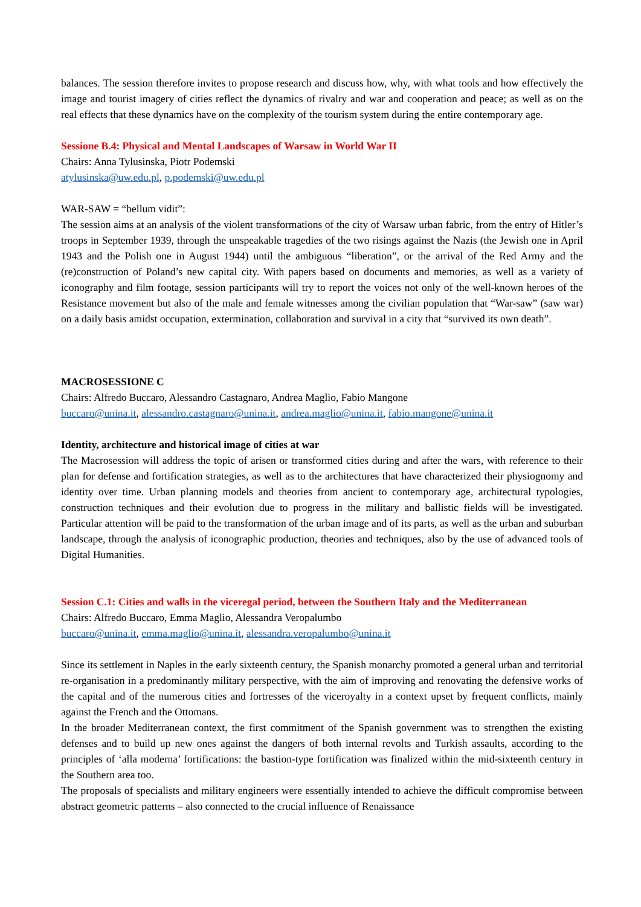balances. The session therefore invites to propose research and discuss how, why, with what tools and how effectively the image and tourist imagery of cities reflect the dynamics of rivalry and war and cooperation and peace; as well as on the real effects that these dynamics have on the complexity of the tourism system during the entire contemporary age.
Sessione B.4: Physical and Mental Landscapes of Warsaw in World War II
Chairs: Anna Tylusinska, Piotr Podemski
atylusinska@uw.edu.pl, p.podemski@uw.edu.pl
WAR-SAW = “bellum vidit”:
The session aims at an analysis of the violent transformations of the city of Warsaw urban fabric, from the entry of Hitler’s troops in September 1939, through the unspeakable tragedies of the two risings against the Nazis (the Jewish one in April 1943 and the Polish one in August 1944) until the ambiguous “liberation”, or the arrival of the Red Army and the (re)construction of Poland’s new capital city. With papers based on documents and memories, as well as a variety of iconography and film footage, session participants will try to report the voices not only of the well-known heroes of the Resistance movement but also of the male and female witnesses among the civilian population that “War-saw” (saw war) on a daily basis amidst occupation, extermination, collaboration and survival in a city that “survived its own death”.
MACROSESSIONE C
Chairs: Alfredo Buccaro, Alessandro Castagnaro, Andrea Maglio, Fabio Mangone
buccaro@unina.it, alessandro.castagnaro@unina.it, andrea.maglio@unina.it, fabio.mangone@unina.it
Identity, architecture and historical image of cities at war
The Macrosession will address the topic of arisen or transformed cities during and after the wars, with reference to their plan for defense and fortification strategies, as well as to the architectures that have characterized their physiognomy and identity over time. Urban planning models and theories from ancient to contemporary age, architectural typologies, construction techniques and their evolution due to progress in the military and ballistic fields will be investigated. Particular attention will be paid to the transformation of the urban image and of its parts, as well as the urban and suburban landscape, through the analysis of iconographic production, theories and techniques, also by the use of advanced tools of Digital Humanities.
Session C.1: Cities and walls in the viceregal period, between the Southern Italy and the Mediterranean
Chairs: Alfredo Buccaro, Emma Maglio, Alessandra Veropalumbo
buccaro@unina.it, emma.maglio@unina.it, alessandra.veropalumbo@unina.it
Since its settlement in Naples in the early sixteenth century, the Spanish monarchy promoted a general urban and territorial re-organisation in a predominantly military perspective, with the aim of improving and renovating the defensive works of the capital and of the numerous cities and fortresses of the viceroyalty in a context upset by frequent conflicts, mainly against the French and the Ottomans.
In the broader Mediterranean context, the first commitment of the Spanish government was to strengthen the existing defenses and to build up new ones against the dangers of both internal revolts and Turkish assaults, according to the principles of ‘alla moderna’ fortifications: the bastion-type fortification was finalized within the mid-sixteenth century in the Southern area too.
The proposals of specialists and military engineers were essentially intended to achieve the difficult compromise between abstract geometric patterns – also connected to the crucial influence of Renaissance